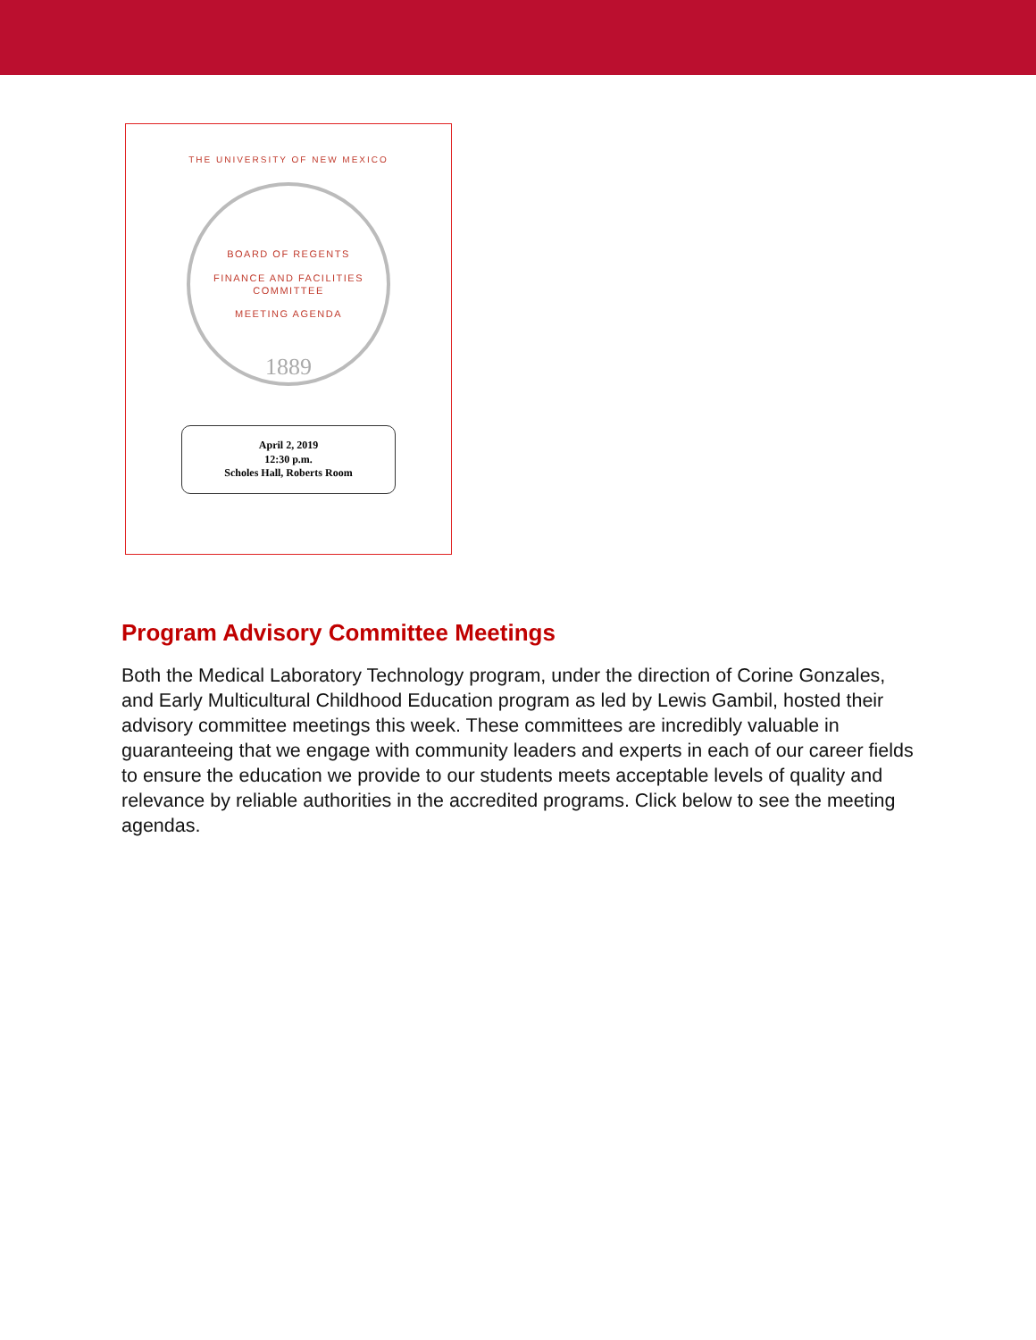THE UNIVERSITY OF NEW MEXICO
BOARD OF REGENTS
FINANCE AND FACILITIES
COMMITTEE
MEETING AGENDA
1889
April 2, 2019
12:30 p.m.
Scholes Hall, Roberts Room
Program Advisory Committee Meetings
Both the Medical Laboratory Technology program, under the direction of Corine Gonzales, and Early Multicultural Childhood Education program as led by Lewis Gambil, hosted their advisory committee meetings this week. These committees are incredibly valuable in guaranteeing that we engage with community leaders and experts in each of our career fields to ensure the education we provide to our students meets acceptable levels of quality and relevance by reliable authorities in the accredited programs. Click below to see the meeting agendas.